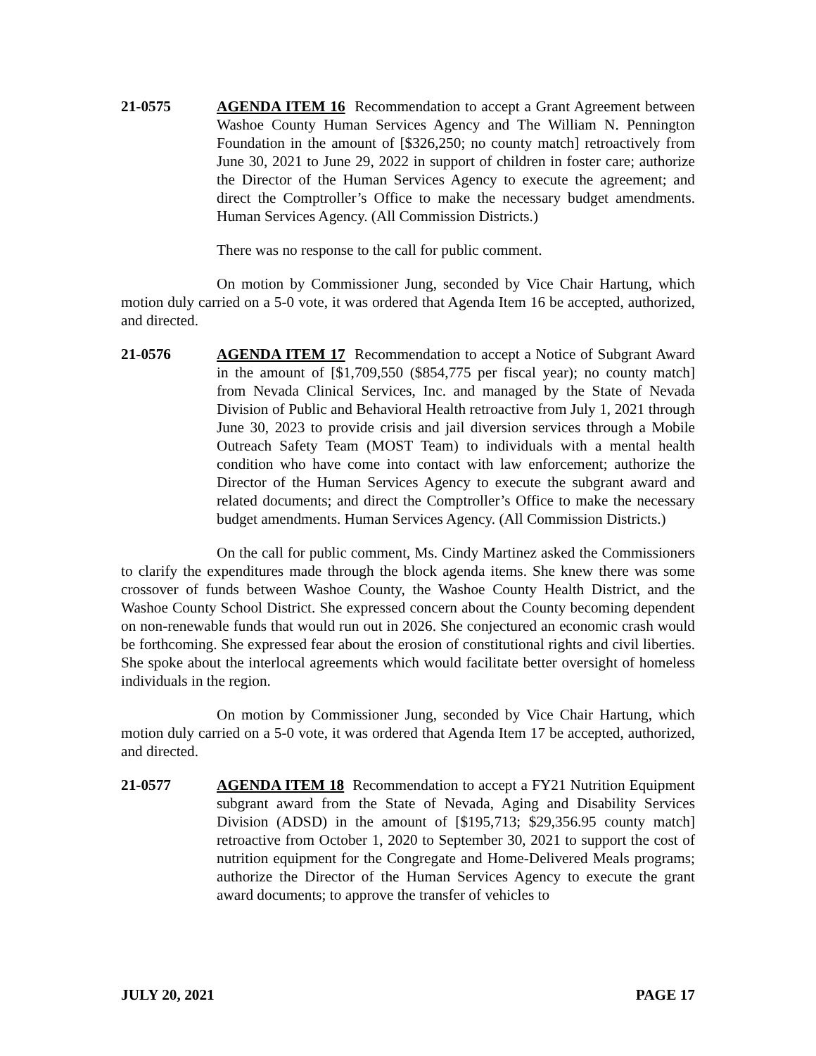21-0575 AGENDA ITEM 16 Recommendation to accept a Grant Agreement between Washoe County Human Services Agency and The William N. Pennington Foundation in the amount of [$326,250; no county match] retroactively from June 30, 2021 to June 29, 2022 in support of children in foster care; authorize the Director of the Human Services Agency to execute the agreement; and direct the Comptroller’s Office to make the necessary budget amendments. Human Services Agency. (All Commission Districts.)
There was no response to the call for public comment.
On motion by Commissioner Jung, seconded by Vice Chair Hartung, which motion duly carried on a 5-0 vote, it was ordered that Agenda Item 16 be accepted, authorized, and directed.
21-0576 AGENDA ITEM 17 Recommendation to accept a Notice of Subgrant Award in the amount of [$1,709,550 ($854,775 per fiscal year); no county match] from Nevada Clinical Services, Inc. and managed by the State of Nevada Division of Public and Behavioral Health retroactive from July 1, 2021 through June 30, 2023 to provide crisis and jail diversion services through a Mobile Outreach Safety Team (MOST Team) to individuals with a mental health condition who have come into contact with law enforcement; authorize the Director of the Human Services Agency to execute the subgrant award and related documents; and direct the Comptroller’s Office to make the necessary budget amendments. Human Services Agency. (All Commission Districts.)
On the call for public comment, Ms. Cindy Martinez asked the Commissioners to clarify the expenditures made through the block agenda items. She knew there was some crossover of funds between Washoe County, the Washoe County Health District, and the Washoe County School District. She expressed concern about the County becoming dependent on non-renewable funds that would run out in 2026. She conjectured an economic crash would be forthcoming. She expressed fear about the erosion of constitutional rights and civil liberties. She spoke about the interlocal agreements which would facilitate better oversight of homeless individuals in the region.
On motion by Commissioner Jung, seconded by Vice Chair Hartung, which motion duly carried on a 5-0 vote, it was ordered that Agenda Item 17 be accepted, authorized, and directed.
21-0577 AGENDA ITEM 18 Recommendation to accept a FY21 Nutrition Equipment subgrant award from the State of Nevada, Aging and Disability Services Division (ADSD) in the amount of [$195,713; $29,356.95 county match] retroactive from October 1, 2020 to September 30, 2021 to support the cost of nutrition equipment for the Congregate and Home-Delivered Meals programs; authorize the Director of the Human Services Agency to execute the grant award documents; to approve the transfer of vehicles to
JULY 20, 2021 PAGE 17